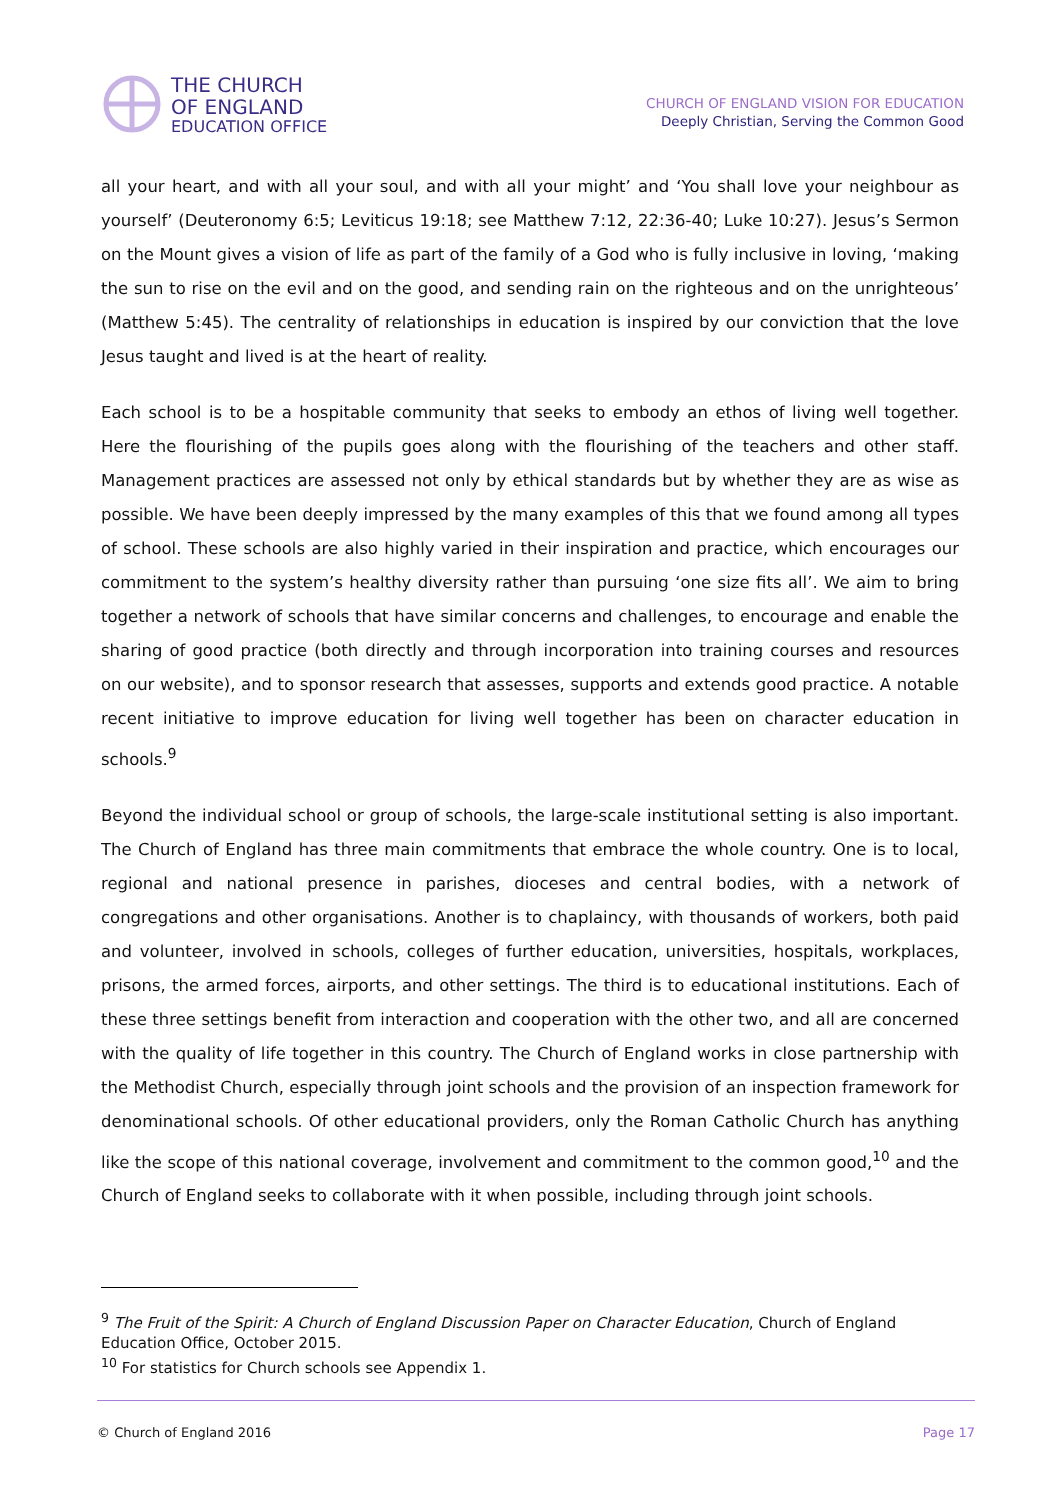THE CHURCH
OF ENGLAND
EDUCATION OFFICE
CHURCH OF ENGLAND VISION FOR EDUCATION
Deeply Christian, Serving the Common Good
all your heart, and with all your soul, and with all your might’ and ‘You shall love your neighbour as yourself’ (Deuteronomy 6:5; Leviticus 19:18; see Matthew 7:12, 22:36-40; Luke 10:27). Jesus’s Sermon on the Mount gives a vision of life as part of the family of a God who is fully inclusive in loving, ‘making the sun to rise on the evil and on the good, and sending rain on the righteous and on the unrighteous’ (Matthew 5:45). The centrality of relationships in education is inspired by our conviction that the love Jesus taught and lived is at the heart of reality.
Each school is to be a hospitable community that seeks to embody an ethos of living well together. Here the flourishing of the pupils goes along with the flourishing of the teachers and other staff. Management practices are assessed not only by ethical standards but by whether they are as wise as possible. We have been deeply impressed by the many examples of this that we found among all types of school. These schools are also highly varied in their inspiration and practice, which encourages our commitment to the system’s healthy diversity rather than pursuing ‘one size fits all’. We aim to bring together a network of schools that have similar concerns and challenges, to encourage and enable the sharing of good practice (both directly and through incorporation into training courses and resources on our website), and to sponsor research that assesses, supports and extends good practice. A notable recent initiative to improve education for living well together has been on character education in schools.<sup>9</sup>
Beyond the individual school or group of schools, the large-scale institutional setting is also important. The Church of England has three main commitments that embrace the whole country. One is to local, regional and national presence in parishes, dioceses and central bodies, with a network of congregations and other organisations. Another is to chaplaincy, with thousands of workers, both paid and volunteer, involved in schools, colleges of further education, universities, hospitals, workplaces, prisons, the armed forces, airports, and other settings. The third is to educational institutions. Each of these three settings benefit from interaction and cooperation with the other two, and all are concerned with the quality of life together in this country. The Church of England works in close partnership with the Methodist Church, especially through joint schools and the provision of an inspection framework for denominational schools. Of other educational providers, only the Roman Catholic Church has anything like the scope of this national coverage, involvement and commitment to the common good,<sup>10</sup> and the Church of England seeks to collaborate with it when possible, including through joint schools.
<sup>9</sup> The Fruit of the Spirit: A Church of England Discussion Paper on Character Education, Church of England Education Office, October 2015.
<sup>10</sup> For statistics for Church schools see Appendix 1.
© Church of England 2016 Page 17